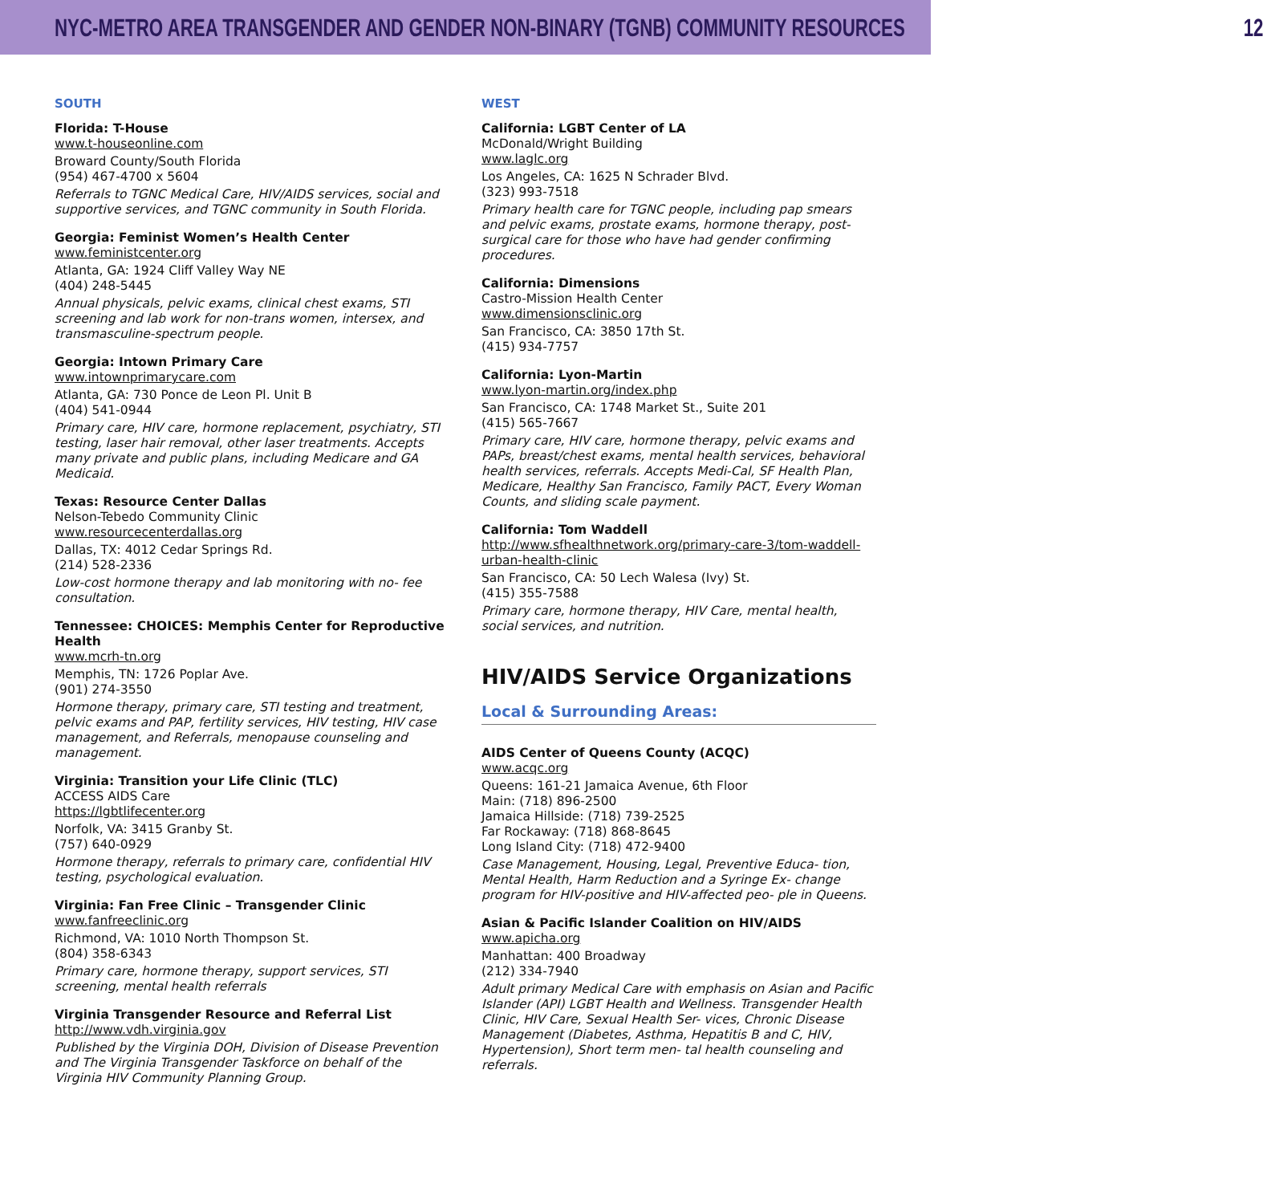NYC-METRO AREA TRANSGENDER AND GENDER NON-BINARY (TGNB) COMMUNITY RESOURCES 12
SOUTH
Florida: T-House
www.t-houseonline.com
Broward County/South Florida
(954) 467-4700 x 5604
Referrals to TGNC Medical Care, HIV/AIDS services, social and supportive services, and TGNC community in South Florida.
Georgia: Feminist Women’s Health Center
www.feministcenter.org
Atlanta, GA: 1924 Cliff Valley Way NE
(404) 248-5445
Annual physicals, pelvic exams, clinical chest exams, STI screening and lab work for non-trans women, intersex, and transmasculine-spectrum people.
Georgia: Intown Primary Care
www.intownprimarycare.com
Atlanta, GA: 730 Ponce de Leon Pl. Unit B
(404) 541-0944
Primary care, HIV care, hormone replacement, psychiatry, STI testing, laser hair removal, other laser treatments. Accepts many private and public plans, including Medicare and GA Medicaid.
Texas: Resource Center Dallas
Nelson-Tebedo Community Clinic
www.resourcecenterdallas.org
Dallas, TX: 4012 Cedar Springs Rd.
(214) 528-2336
Low-cost hormone therapy and lab monitoring with no- fee consultation.
Tennessee: CHOICES: Memphis Center for Reproductive Health
www.mcrh-tn.org
Memphis, TN: 1726 Poplar Ave.
(901) 274-3550
Hormone therapy, primary care, STI testing and treatment, pelvic exams and PAP, fertility services, HIV testing, HIV case management, and Referrals, menopause counseling and management.
Virginia: Transition your Life Clinic (TLC)
ACCESS AIDS Care
https://lgbtlifecenter.org
Norfolk, VA: 3415 Granby St.
(757) 640-0929
Hormone therapy, referrals to primary care, confidential HIV testing, psychological evaluation.
Virginia: Fan Free Clinic – Transgender Clinic
www.fanfreeclinic.org
Richmond, VA: 1010 North Thompson St.
(804) 358-6343
Primary care, hormone therapy, support services, STI screening, mental health referrals
Virginia Transgender Resource and Referral List
http://www.vdh.virginia.gov
Published by the Virginia DOH, Division of Disease Prevention and The Virginia Transgender Taskforce on behalf of the Virginia HIV Community Planning Group.
WEST
California: LGBT Center of LA
McDonald/Wright Building
www.laglc.org
Los Angeles, CA: 1625 N Schrader Blvd.
(323) 993-7518
Primary health care for TGNC people, including pap smears and pelvic exams, prostate exams, hormone therapy, post-surgical care for those who have had gender confirming procedures.
California: Dimensions
Castro-Mission Health Center
www.dimensionsclinic.org
San Francisco, CA: 3850 17th St.
(415) 934-7757
California: Lyon-Martin
www.lyon-martin.org/index.php
San Francisco, CA: 1748 Market St., Suite 201
(415) 565-7667
Primary care, HIV care, hormone therapy, pelvic exams and PAPs, breast/chest exams, mental health services, behavioral health services, referrals. Accepts Medi-Cal, SF Health Plan, Medicare, Healthy San Francisco, Family PACT, Every Woman Counts, and sliding scale payment.
California: Tom Waddell
http://www.sfhealthnetwork.org/primary-care-3/tom-waddell-urban-health-clinic
San Francisco, CA: 50 Lech Walesa (Ivy) St.
(415) 355-7588
Primary care, hormone therapy, HIV Care, mental health, social services, and nutrition.
HIV/AIDS Service Organizations
Local & Surrounding Areas:
AIDS Center of Queens County (ACQC)
www.acqc.org
Queens: 161-21 Jamaica Avenue, 6th Floor
Main: (718) 896-2500
Jamaica Hillside: (718) 739-2525
Far Rockaway: (718) 868-8645
Long Island City: (718) 472-9400
Case Management, Housing, Legal, Preventive Educa- tion, Mental Health, Harm Reduction and a Syringe Ex- change program for HIV-positive and HIV-affected peo- ple in Queens.
Asian & Pacific Islander Coalition on HIV/AIDS
www.apicha.org
Manhattan: 400 Broadway
(212) 334-7940
Adult primary Medical Care with emphasis on Asian and Pacific Islander (API) LGBT Health and Wellness. Transgender Health Clinic, HIV Care, Sexual Health Ser- vices, Chronic Disease Management (Diabetes, Asthma, Hepatitis B and C, HIV, Hypertension), Short term men- tal health counseling and referrals.